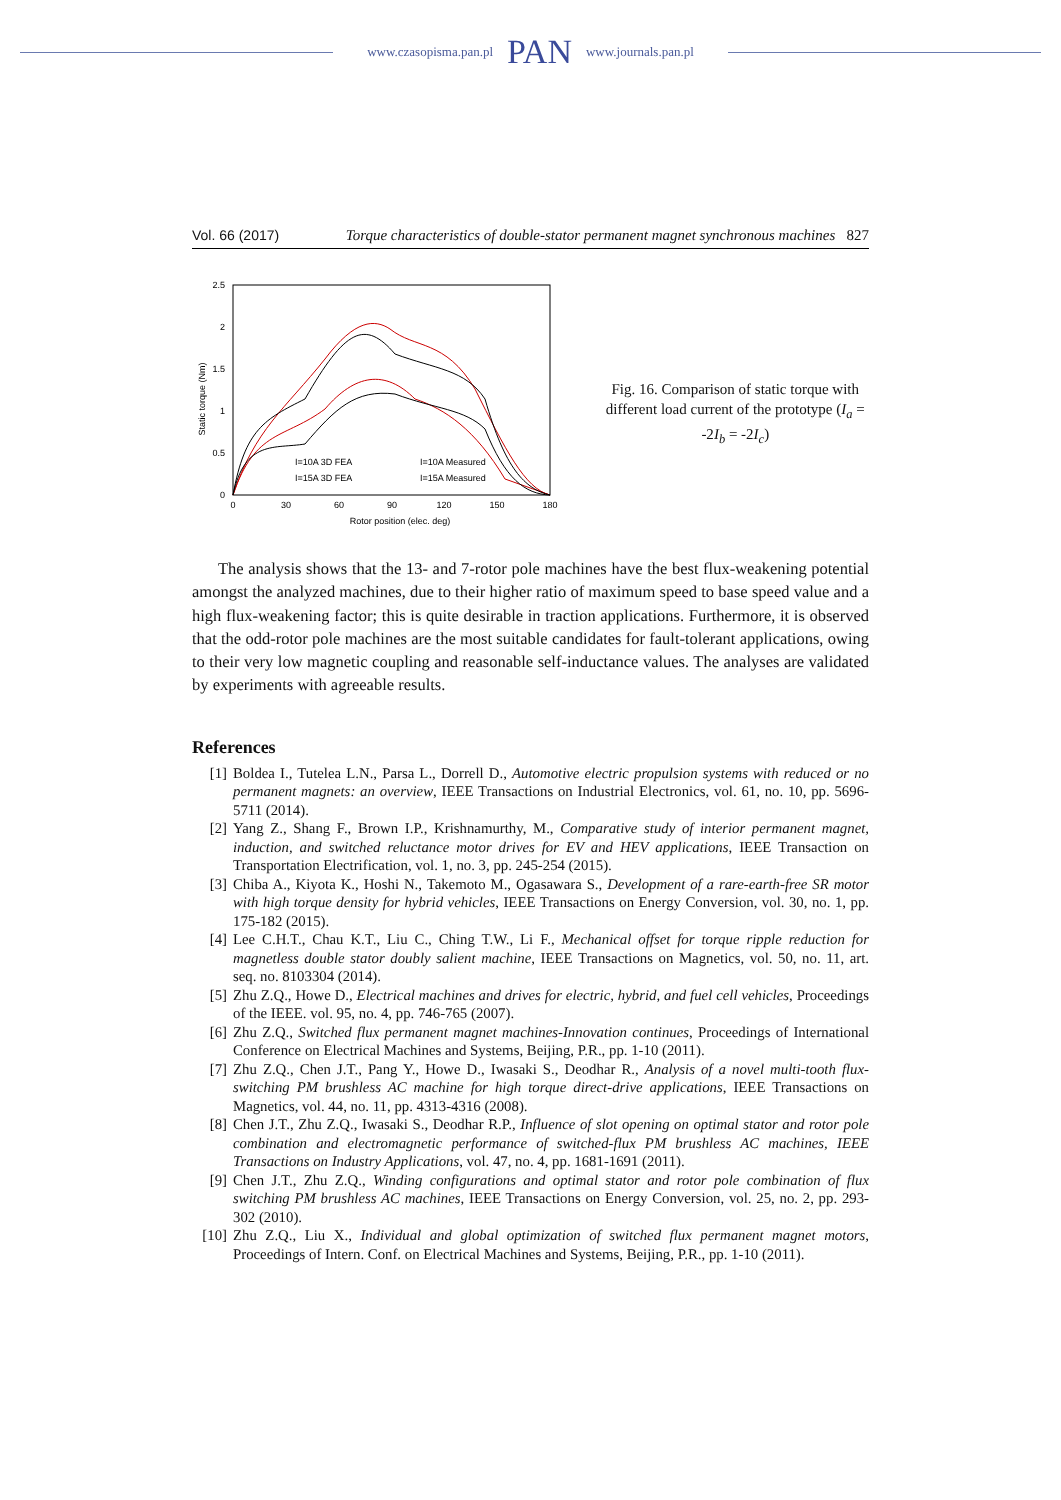www.czasopisma.pan.pl PAN www.journals.pan.pl
Vol. 66 (2017) Torque characteristics of double-stator permanent magnet synchronous machines 827
Static torque (Nm)
2.5
2
1.5
1
0.5
0
0
30
60
90
120
150
180
Rotor position (elec. deg)
I=10A 3D FEA
I=10A Measured
I=15A 3D FEA
I=15A Measured
Fig. 16. Comparison of static torque with different load current of the prototype (I<sub>a</sub> = -2I<sub>b</sub> = -2I<sub>c</sub>)
The analysis shows that the 13- and 7-rotor pole machines have the best flux-weakening potential amongst the analyzed machines, due to their higher ratio of maximum speed to base speed value and a high flux-weakening factor; this is quite desirable in traction applications. Furthermore, it is observed that the odd-rotor pole machines are the most suitable candidates for fault-tolerant applications, owing to their very low magnetic coupling and reasonable self-inductance values. The analyses are validated by experiments with agreeable results.
References
[1] Boldea I., Tutelea L.N., Parsa L., Dorrell D., Automotive electric propulsion systems with reduced or no permanent magnets: an overview, IEEE Transactions on Industrial Electronics, vol. 61, no. 10, pp. 5696-5711 (2014).
[2] Yang Z., Shang F., Brown I.P., Krishnamurthy, M., Comparative study of interior permanent magnet, induction, and switched reluctance motor drives for EV and HEV applications, IEEE Transaction on Transportation Electrification, vol. 1, no. 3, pp. 245-254 (2015).
[3] Chiba A., Kiyota K., Hoshi N., Takemoto M., Ogasawara S., Development of a rare-earth-free SR motor with high torque density for hybrid vehicles, IEEE Transactions on Energy Conversion, vol. 30, no. 1, pp. 175-182 (2015).
[4] Lee C.H.T., Chau K.T., Liu C., Ching T.W., Li F., Mechanical offset for torque ripple reduction for magnetless double stator doubly salient machine, IEEE Transactions on Magnetics, vol. 50, no. 11, art. seq. no. 8103304 (2014).
[5] Zhu Z.Q., Howe D., Electrical machines and drives for electric, hybrid, and fuel cell vehicles, Proceedings of the IEEE. vol. 95, no. 4, pp. 746-765 (2007).
[6] Zhu Z.Q., Switched flux permanent magnet machines-Innovation continues, Proceedings of International Conference on Electrical Machines and Systems, Beijing, P.R., pp. 1-10 (2011).
[7] Zhu Z.Q., Chen J.T., Pang Y., Howe D., Iwasaki S., Deodhar R., Analysis of a novel multi-tooth flux-switching PM brushless AC machine for high torque direct-drive applications, IEEE Transactions on Magnetics, vol. 44, no. 11, pp. 4313-4316 (2008).
[8] Chen J.T., Zhu Z.Q., Iwasaki S., Deodhar R.P., Influence of slot opening on optimal stator and rotor pole combination and electromagnetic performance of switched-flux PM brushless AC machines, IEEE Transactions on Industry Applications, vol. 47, no. 4, pp. 1681-1691 (2011).
[9] Chen J.T., Zhu Z.Q., Winding configurations and optimal stator and rotor pole combination of flux switching PM brushless AC machines, IEEE Transactions on Energy Conversion, vol. 25, no. 2, pp. 293-302 (2010).
[10] Zhu Z.Q., Liu X., Individual and global optimization of switched flux permanent magnet motors, Proceedings of Intern. Conf. on Electrical Machines and Systems, Beijing, P.R., pp. 1-10 (2011).